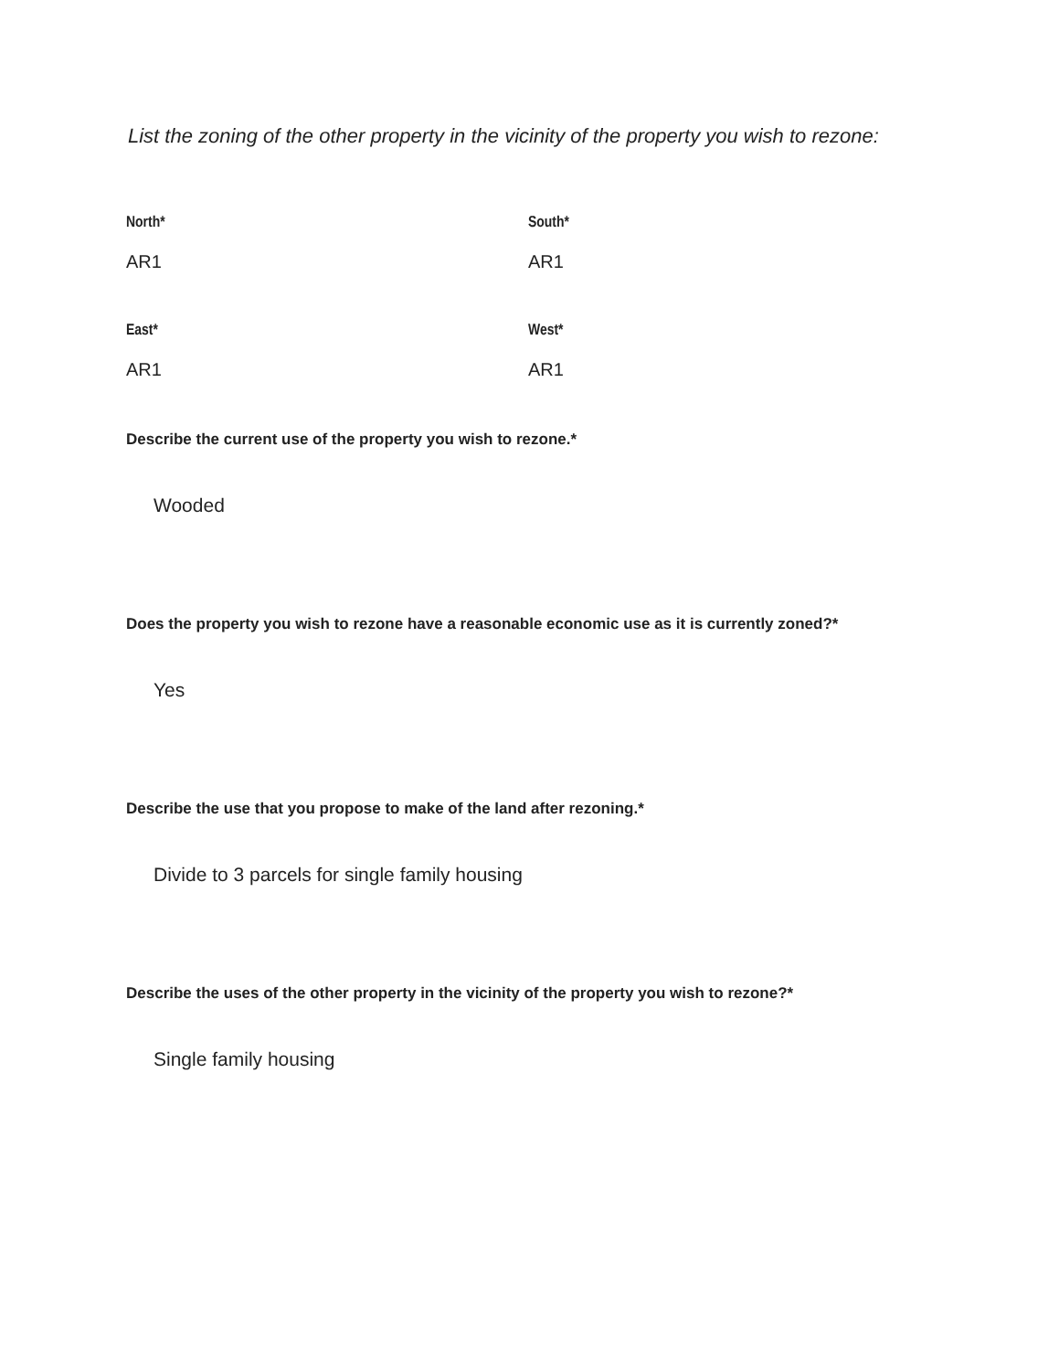List the zoning of the other property in the vicinity of the property you wish to rezone:
North*
AR1
South*
AR1
East*
AR1
West*
AR1
Describe the current use of the property you wish to rezone.*
Wooded
Does the property you wish to rezone have a reasonable economic use as it is currently zoned?*
Yes
Describe the use that you propose to make of the land after rezoning.*
Divide to 3 parcels for single family housing
Describe the uses of the other property in the vicinity of the property you wish to rezone?*
Single family housing